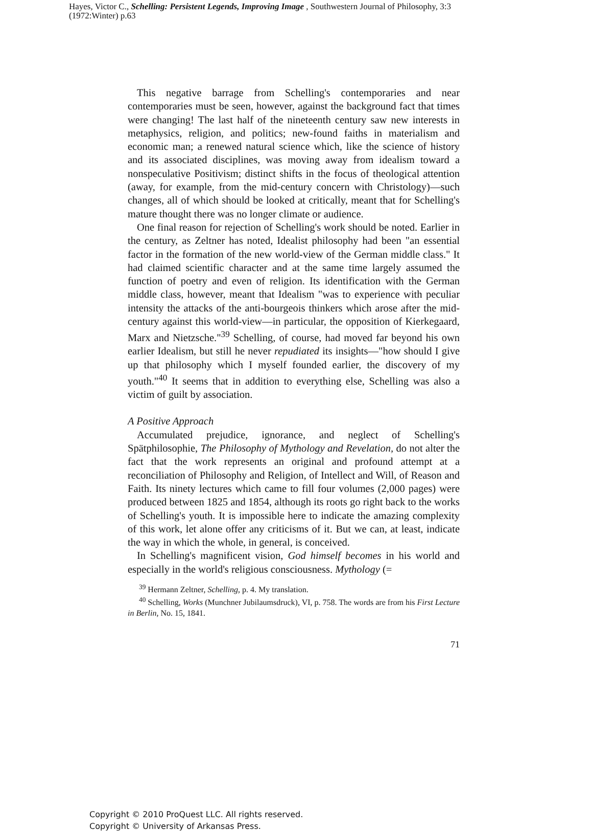Hayes, Victor C., Schelling: Persistent Legends, Improving Image , Southwestern Journal of Philosophy, 3:3 (1972:Winter) p.63
This negative barrage from Schelling's contemporaries and near contemporaries must be seen, however, against the background fact that times were changing! The last half of the nineteenth century saw new interests in metaphysics, religion, and politics; new-found faiths in materialism and economic man; a renewed natural science which, like the science of history and its associated disciplines, was moving away from idealism toward a nonspeculative Positivism; distinct shifts in the focus of theological attention (away, for example, from the mid-century concern with Christology)—such changes, all of which should be looked at critically, meant that for Schelling's mature thought there was no longer climate or audience.
One final reason for rejection of Schelling's work should be noted. Earlier in the century, as Zeltner has noted, Idealist philosophy had been "an essential factor in the formation of the new world-view of the German middle class." It had claimed scientific character and at the same time largely assumed the function of poetry and even of religion. Its identification with the German middle class, however, meant that Idealism "was to experience with peculiar intensity the attacks of the anti-bourgeois thinkers which arose after the mid-century against this world-view—in particular, the opposition of Kierkegaard, Marx and Nietzsche."<sup>39</sup> Schelling, of course, had moved far beyond his own earlier Idealism, but still he never repudiated its insights—"how should I give up that philosophy which I myself founded earlier, the discovery of my youth."<sup>40</sup> It seems that in addition to everything else, Schelling was also a victim of guilt by association.
A Positive Approach
Accumulated prejudice, ignorance, and neglect of Schelling's Spätphilosophie, The Philosophy of Mythology and Revelation, do not alter the fact that the work represents an original and profound attempt at a reconciliation of Philosophy and Religion, of Intellect and Will, of Reason and Faith. Its ninety lectures which came to fill four volumes (2,000 pages) were produced between 1825 and 1854, although its roots go right back to the works of Schelling's youth. It is impossible here to indicate the amazing complexity of this work, let alone offer any criticisms of it. But we can, at least, indicate the way in which the whole, in general, is conceived.
In Schelling's magnificent vision, God himself becomes in his world and especially in the world's religious consciousness. Mythology (=
<sup>39</sup> Hermann Zeltner, Schelling, p. 4. My translation.
<sup>40</sup> Schelling, Works (Munchner Jubilaumsdruck), VI, p. 758. The words are from his First Lecture in Berlin, No. 15, 1841.
71
Copyright © 2010 ProQuest LLC. All rights reserved.
Copyright © University of Arkansas Press.